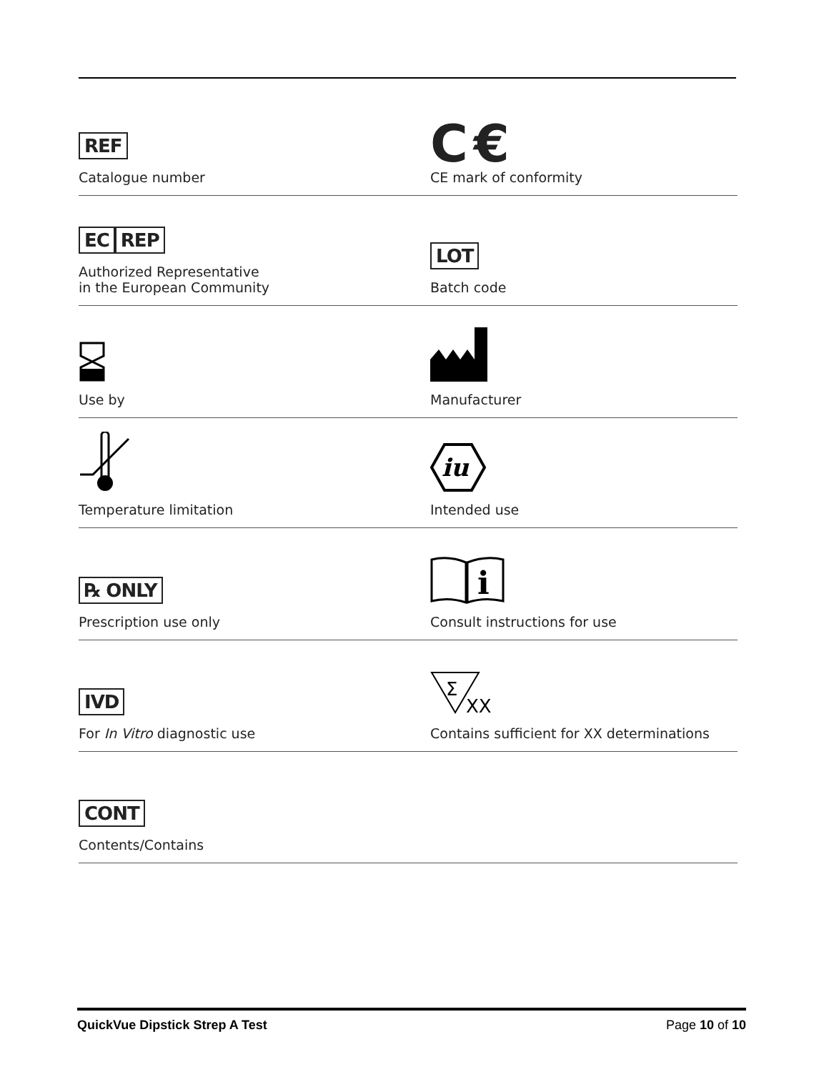REF
Catalogue number
C€
CE mark of conformity
EC REP
Authorized Representative
in the European Community
LOT
Batch code
Use by
Manufacturer
Temperature limitation
iu
Intended use
℞ ONLY
Prescription use only
i
Consult instructions for use
IVD
For In Vitro diagnostic use
Σ
XX
Contains sufficient for XX determinations
CONT
Contents/Contains
QuickVue Dipstick Strep A Test Page 10 of 10